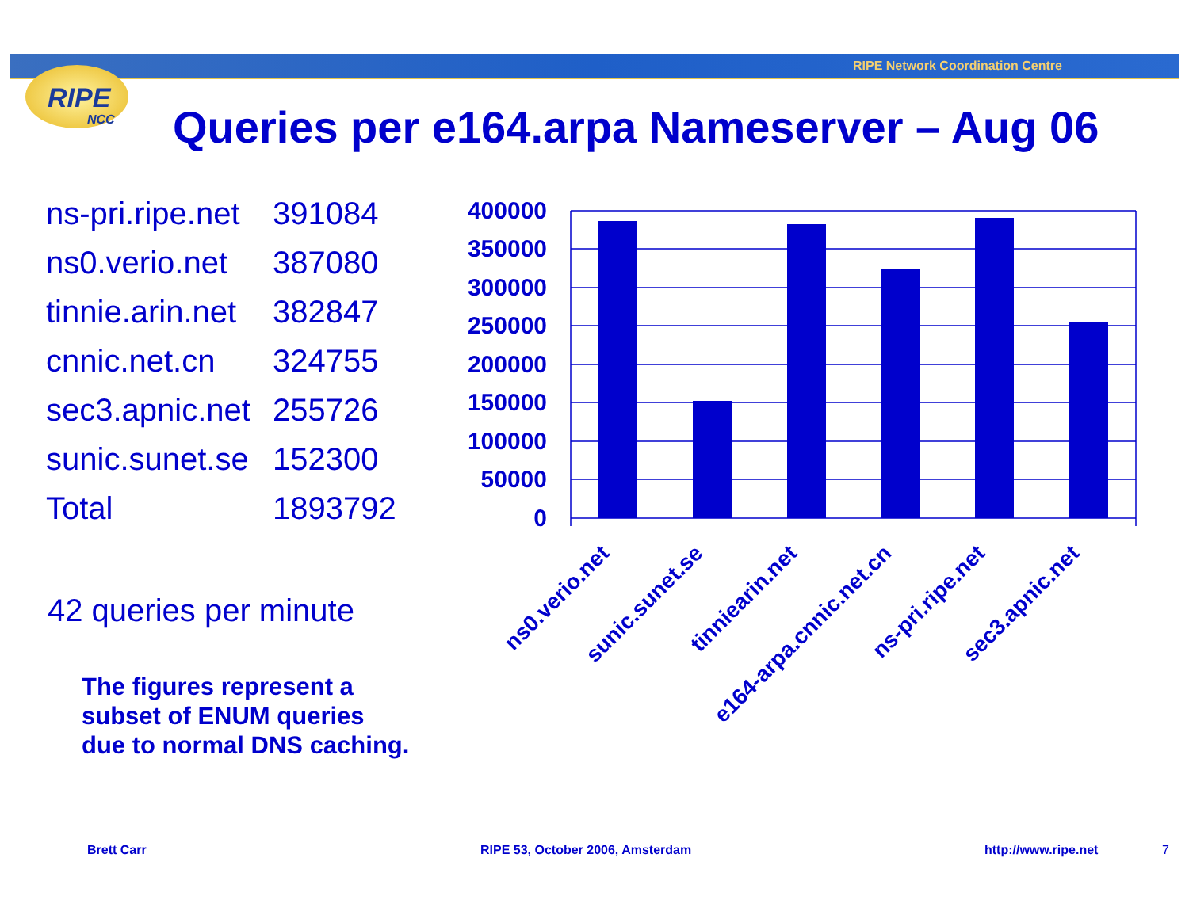RIPE Network Coordination Centre
RIPE
NCC
Queries per e164.arpa Nameserver – Aug 06
| ns-pri.ripe.net | 391084 |
| ns0.verio.net | 387080 |
| tinnie.arin.net | 382847 |
| cnnic.net.cn | 324755 |
| sec3.apnic.net | 255726 |
| sunic.sunet.se | 152300 |
| Total | 1893792 |
42 queries per minute
The figures represent a subset of ENUM queries due to normal DNS caching.
400000
350000
300000
250000
200000
150000
100000
50000
0
ns0.verio.net
sunic.sunet.se
tinniearin.net
e164-arpa.cnnic.net.cn
ns-pri.ripe.net
sec3.apnic.net
Brett Carr
RIPE 53, October 2006, Amsterdam
http://www.ripe.net 7